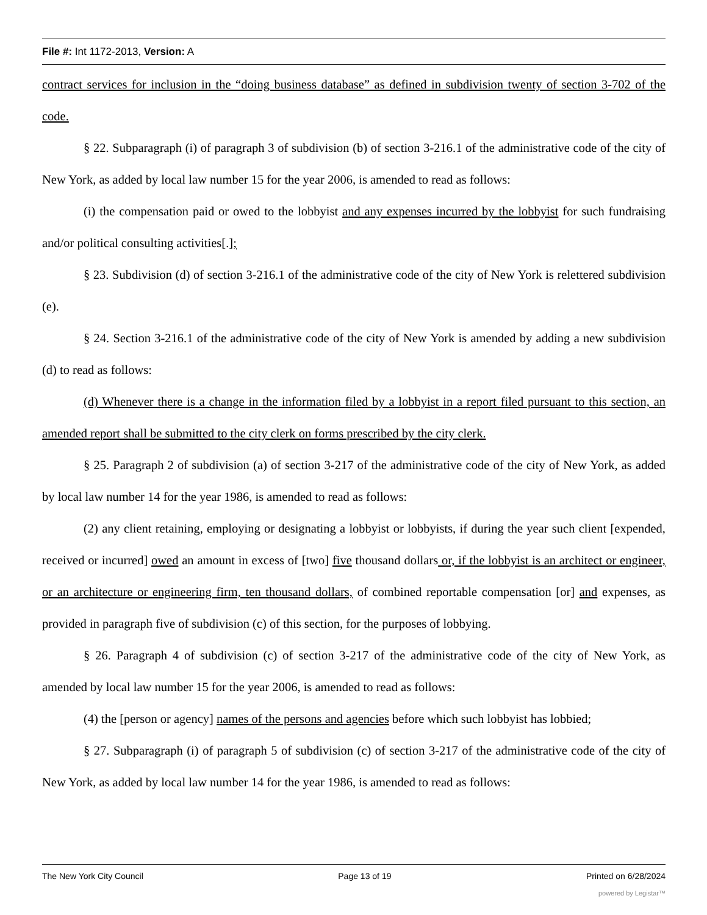File #: Int 1172-2013, Version: A
contract services for inclusion in the “doing business database” as defined in subdivision twenty of section 3-702 of the code.
§ 22. Subparagraph (i) of paragraph 3 of subdivision (b) of section 3-216.1 of the administrative code of the city of New York, as added by local law number 15 for the year 2006, is amended to read as follows:
(i) the compensation paid or owed to the lobbyist and any expenses incurred by the lobbyist for such fundraising and/or political consulting activities[.];
§ 23. Subdivision (d) of section 3-216.1 of the administrative code of the city of New York is relettered subdivision (e).
§ 24. Section 3-216.1 of the administrative code of the city of New York is amended by adding a new subdivision (d) to read as follows:
(d) Whenever there is a change in the information filed by a lobbyist in a report filed pursuant to this section, an amended report shall be submitted to the city clerk on forms prescribed by the city clerk.
§ 25. Paragraph 2 of subdivision (a) of section 3-217 of the administrative code of the city of New York, as added by local law number 14 for the year 1986, is amended to read as follows:
(2) any client retaining, employing or designating a lobbyist or lobbyists, if during the year such client [expended, received or incurred] owed an amount in excess of [two] five thousand dollars or, if the lobbyist is an architect or engineer, or an architecture or engineering firm, ten thousand dollars, of combined reportable compensation [or] and expenses, as provided in paragraph five of subdivision (c) of this section, for the purposes of lobbying.
§ 26. Paragraph 4 of subdivision (c) of section 3-217 of the administrative code of the city of New York, as amended by local law number 15 for the year 2006, is amended to read as follows:
(4) the [person or agency] names of the persons and agencies before which such lobbyist has lobbied;
§ 27. Subparagraph (i) of paragraph 5 of subdivision (c) of section 3-217 of the administrative code of the city of New York, as added by local law number 14 for the year 1986, is amended to read as follows:
The New York City Council Page 13 of 19 Printed on 6/28/2024
powered by Legistar™